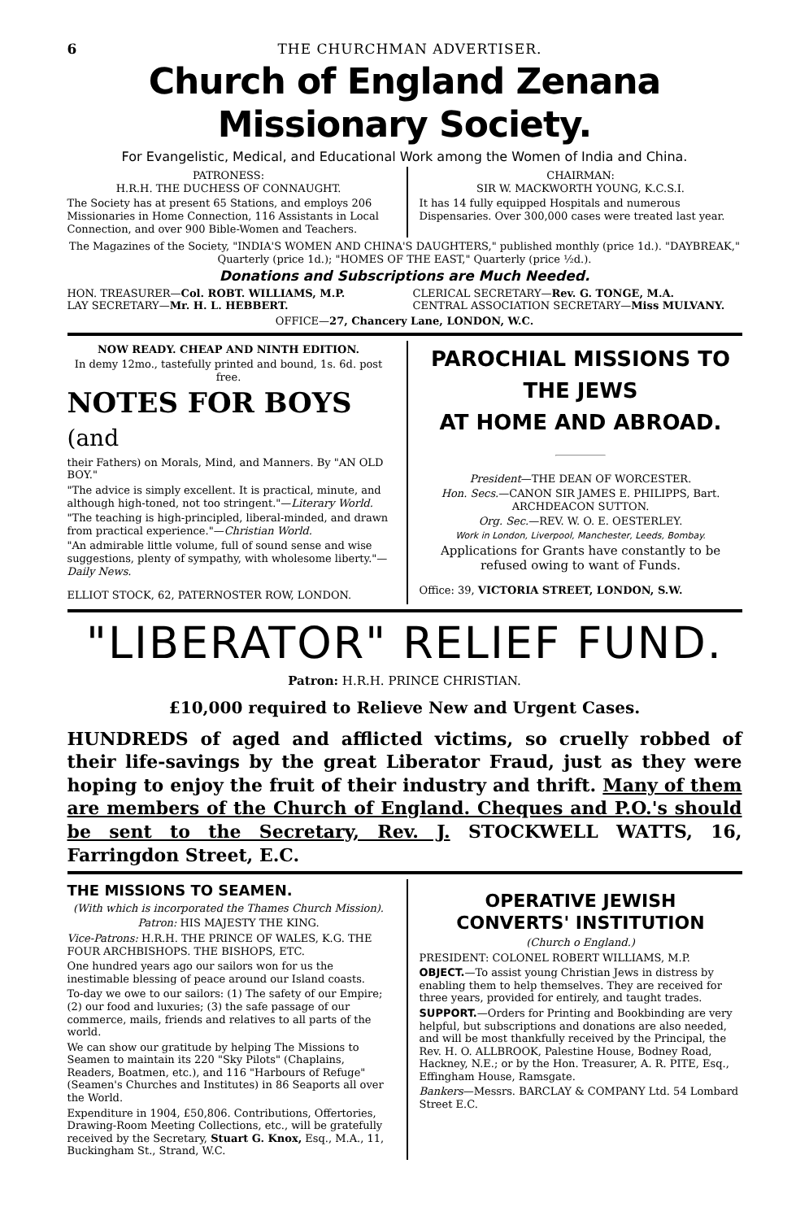6 THE CHURCHMAN ADVERTISER.
Church of England Zenana Missionary Society.
For Evangelistic, Medical, and Educational Work among the Women of India and China.
PATRONESS:
H.R.H. THE DUCHESS OF CONNAUGHT.
The Society has at present 65 Stations, and employs 206 Missionaries in Home Connection, 116 Assistants in Local Connection, and over 900 Bible-Women and Teachers.
CHAIRMAN:
SIR W. MACKWORTH YOUNG, K.C.S.I.
It has 14 fully equipped Hospitals and numerous Dispensaries. Over 300,000 cases were treated last year.
The Magazines of the Society, "INDIA'S WOMEN AND CHINA'S DAUGHTERS," published monthly (price 1d.). "DAYBREAK," Quarterly (price 1d.); "HOMES OF THE EAST," Quarterly (price ½d.).
Donations and Subscriptions are Much Needed.
HON. TREASURER—Col. ROBT. WILLIAMS, M.P.
LAY SECRETARY—Mr. H. L. HEBBERT.
CLERICAL SECRETARY—Rev. G. TONGE, M.A.
CENTRAL ASSOCIATION SECRETARY—Miss MULVANY.
OFFICE—27, Chancery Lane, LONDON, W.C.
NOW READY. CHEAP AND NINTH EDITION.
In demy 12mo., tastefully printed and bound, 1s. 6d. post free.
NOTES FOR BOYS (and
their Fathers) on Morals, Mind, and Manners. By "AN OLD BOY."
"The advice is simply excellent. It is practical, minute, and although high-toned, not too stringent."—Literary World.
"The teaching is high-principled, liberal-minded, and drawn from practical experience."—Christian World.
"An admirable little volume, full of sound sense and wise suggestions, plenty of sympathy, with wholesome liberty."—Daily News.
ELLIOT STOCK, 62, PATERNOSTER ROW, LONDON.
PAROCHIAL MISSIONS TO THE JEWS
AT HOME AND ABROAD.
President—THE DEAN OF WORCESTER.
Hon. Secs.—CANON SIR JAMES E. PHILIPPS, Bart. ARCHDEACON SUTTON.
Org. Sec.—REV. W. O. E. OESTERLEY.
Work in London, Liverpool, Manchester, Leeds, Bombay.
Applications for Grants have constantly to be refused owing to want of Funds.
Office: 39, VICTORIA STREET, LONDON, S.W.
"LIBERATOR" RELIEF FUND.
Patron: H.R.H. PRINCE CHRISTIAN.
£10,000 required to Relieve New and Urgent Cases.
HUNDREDS of aged and afflicted victims, so cruelly robbed of their life-savings by the great Liberator Fraud, just as they were hoping to enjoy the fruit of their industry and thrift. Many of them are members of the Church of England. Cheques and P.O.'s should be sent to the Secretary, Rev. J. STOCKWELL WATTS, 16, Farringdon Street, E.C.
THE MISSIONS TO SEAMEN.
(With which is incorporated the Thames Church Mission).
Patron: HIS MAJESTY THE KING.
Vice-Patrons: H.R.H. THE PRINCE OF WALES, K.G. THE FOUR ARCHBISHOPS. THE BISHOPS, ETC.
One hundred years ago our sailors won for us the inestimable blessing of peace around our Island coasts.
To-day we owe to our sailors: (1) The safety of our Empire; (2) our food and luxuries; (3) the safe passage of our commerce, mails, friends and relatives to all parts of the world.
We can show our gratitude by helping The Missions to Seamen to maintain its 220 "Sky Pilots" (Chaplains, Readers, Boatmen, etc.), and 116 "Harbours of Refuge" (Seamen's Churches and Institutes) in 86 Seaports all over the World.
Expenditure in 1904, £50,806. Contributions, Offertories, Drawing-Room Meeting Collections, etc., will be gratefully received by the Secretary, Stuart G. Knox, Esq., M.A., 11, Buckingham St., Strand, W.C.
OPERATIVE JEWISH
CONVERTS' INSTITUTION
(Church o England.)
PRESIDENT: COLONEL ROBERT WILLIAMS, M.P.
OBJECT.—To assist young Christian Jews in distress by enabling them to help themselves. They are received for three years, provided for entirely, and taught trades.
SUPPORT.—Orders for Printing and Bookbinding are very helpful, but subscriptions and donations are also needed, and will be most thankfully received by the Principal, the Rev. H. O. ALLBROOK, Palestine House, Bodney Road, Hackney, N.E.; or by the Hon. Treasurer, A. R. PITE, Esq., Effingham House, Ramsgate.
Bankers—Messrs. BARCLAY & COMPANY Ltd. 54 Lombard Street E.C.